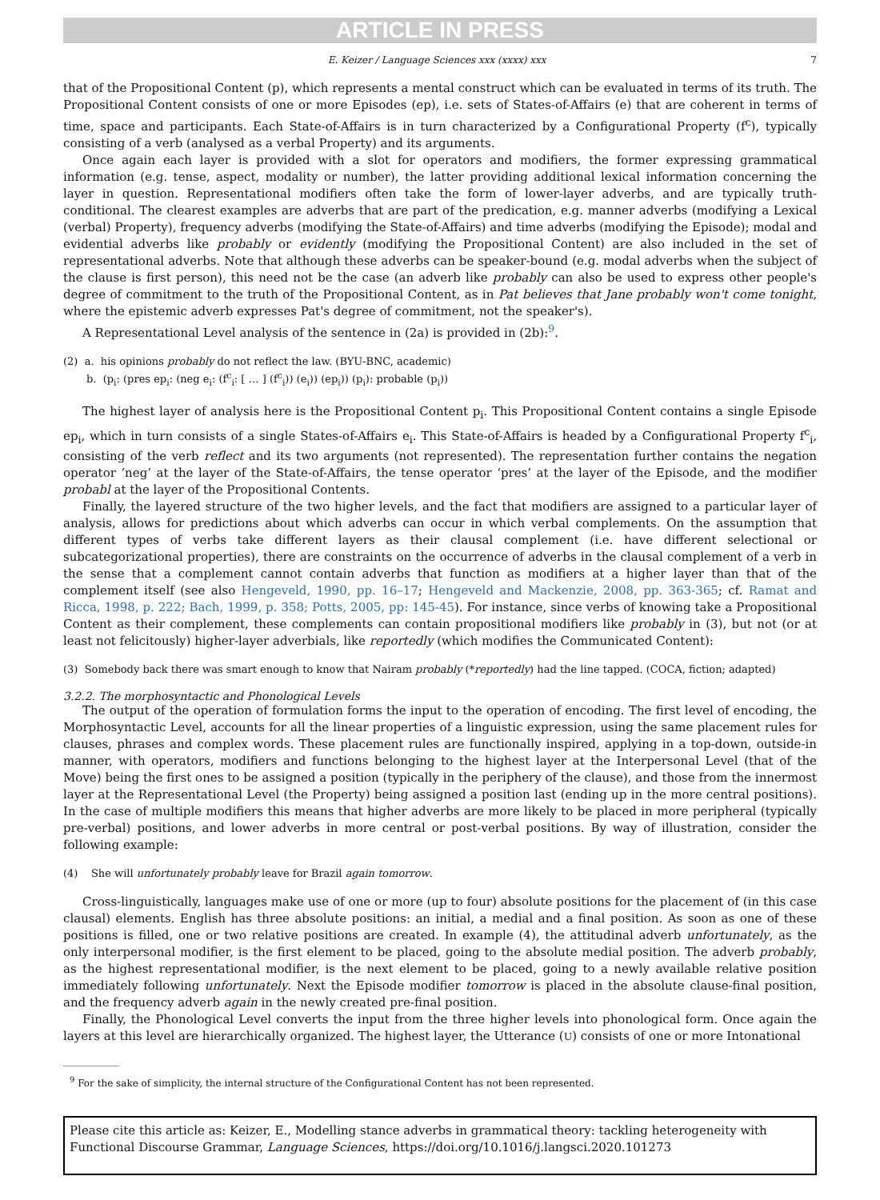ARTICLE IN PRESS
E. Keizer / Language Sciences xxx (xxxx) xxx 7
that of the Propositional Content (p), which represents a mental construct which can be evaluated in terms of its truth. The Propositional Content consists of one or more Episodes (ep), i.e. sets of States-of-Affairs (e) that are coherent in terms of time, space and participants. Each State-of-Affairs is in turn characterized by a Configurational Property (f<sup>c</sup>), typically consisting of a verb (analysed as a verbal Property) and its arguments.
Once again each layer is provided with a slot for operators and modifiers, the former expressing grammatical information (e.g. tense, aspect, modality or number), the latter providing additional lexical information concerning the layer in question. Representational modifiers often take the form of lower-layer adverbs, and are typically truth-conditional. The clearest examples are adverbs that are part of the predication, e.g. manner adverbs (modifying a Lexical (verbal) Property), frequency adverbs (modifying the State-of-Affairs) and time adverbs (modifying the Episode); modal and evidential adverbs like probably or evidently (modifying the Propositional Content) are also included in the set of representational adverbs. Note that although these adverbs can be speaker-bound (e.g. modal adverbs when the subject of the clause is first person), this need not be the case (an adverb like probably can also be used to express other people's degree of commitment to the truth of the Propositional Content, as in Pat believes that Jane probably won't come tonight, where the epistemic adverb expresses Pat's degree of commitment, not the speaker's).
A Representational Level analysis of the sentence in (2a) is provided in (2b):<sup>9</sup>.
(2) a. his opinions probably do not reflect the law. (BYU-BNC, academic)
b. (p<sub>i</sub>: (pres ep<sub>i</sub>: (neg e<sub>i</sub>: (f<sup>c</sup><sub>i</sub>: [ … ] (f<sup>c</sup><sub>i</sub>)) (e<sub>i</sub>)) (ep<sub>i</sub>)) (p<sub>i</sub>): probable (p<sub>i</sub>))
The highest layer of analysis here is the Propositional Content p<sub>i</sub>. This Propositional Content contains a single Episode ep<sub>i</sub>, which in turn consists of a single States-of-Affairs e<sub>i</sub>. This State-of-Affairs is headed by a Configurational Property f<sup>c</sup><sub>i</sub>, consisting of the verb reflect and its two arguments (not represented). The representation further contains the negation operator ‘neg’ at the layer of the State-of-Affairs, the tense operator ‘pres’ at the layer of the Episode, and the modifier probabl at the layer of the Propositional Contents.
Finally, the layered structure of the two higher levels, and the fact that modifiers are assigned to a particular layer of analysis, allows for predictions about which adverbs can occur in which verbal complements. On the assumption that different types of verbs take different layers as their clausal complement (i.e. have different selectional or subcategorizational properties), there are constraints on the occurrence of adverbs in the clausal complement of a verb in the sense that a complement cannot contain adverbs that function as modifiers at a higher layer than that of the complement itself (see also Hengeveld, 1990, pp. 16–17; Hengeveld and Mackenzie, 2008, pp. 363-365; cf. Ramat and Ricca, 1998, p. 222; Bach, 1999, p. 358; Potts, 2005, pp: 145-45). For instance, since verbs of knowing take a Propositional Content as their complement, these complements can contain propositional modifiers like probably in (3), but not (or at least not felicitously) higher-layer adverbials, like reportedly (which modifies the Communicated Content):
(3) Somebody back there was smart enough to know that Nairam probably (*reportedly) had the line tapped. (COCA, fiction; adapted)
3.2.2. The morphosyntactic and Phonological Levels
The output of the operation of formulation forms the input to the operation of encoding. The first level of encoding, the Morphosyntactic Level, accounts for all the linear properties of a linguistic expression, using the same placement rules for clauses, phrases and complex words. These placement rules are functionally inspired, applying in a top-down, outside-in manner, with operators, modifiers and functions belonging to the highest layer at the Interpersonal Level (that of the Move) being the first ones to be assigned a position (typically in the periphery of the clause), and those from the innermost layer at the Representational Level (the Property) being assigned a position last (ending up in the more central positions). In the case of multiple modifiers this means that higher adverbs are more likely to be placed in more peripheral (typically pre-verbal) positions, and lower adverbs in more central or post-verbal positions. By way of illustration, consider the following example:
(4) She will unfortunately probably leave for Brazil again tomorrow.
Cross-linguistically, languages make use of one or more (up to four) absolute positions for the placement of (in this case clausal) elements. English has three absolute positions: an initial, a medial and a final position. As soon as one of these positions is filled, one or two relative positions are created. In example (4), the attitudinal adverb unfortunately, as the only interpersonal modifier, is the first element to be placed, going to the absolute medial position. The adverb probably, as the highest representational modifier, is the next element to be placed, going to a newly available relative position immediately following unfortunately. Next the Episode modifier tomorrow is placed in the absolute clause-final position, and the frequency adverb again in the newly created pre-final position.
Finally, the Phonological Level converts the input from the three higher levels into phonological form. Once again the layers at this level are hierarchically organized. The highest layer, the Utterance (U) consists of one or more Intonational
<sup>9</sup> For the sake of simplicity, the internal structure of the Configurational Content has not been represented.
Please cite this article as: Keizer, E., Modelling stance adverbs in grammatical theory: tackling heterogeneity with Functional Discourse Grammar, Language Sciences, https://doi.org/10.1016/j.langsci.2020.101273